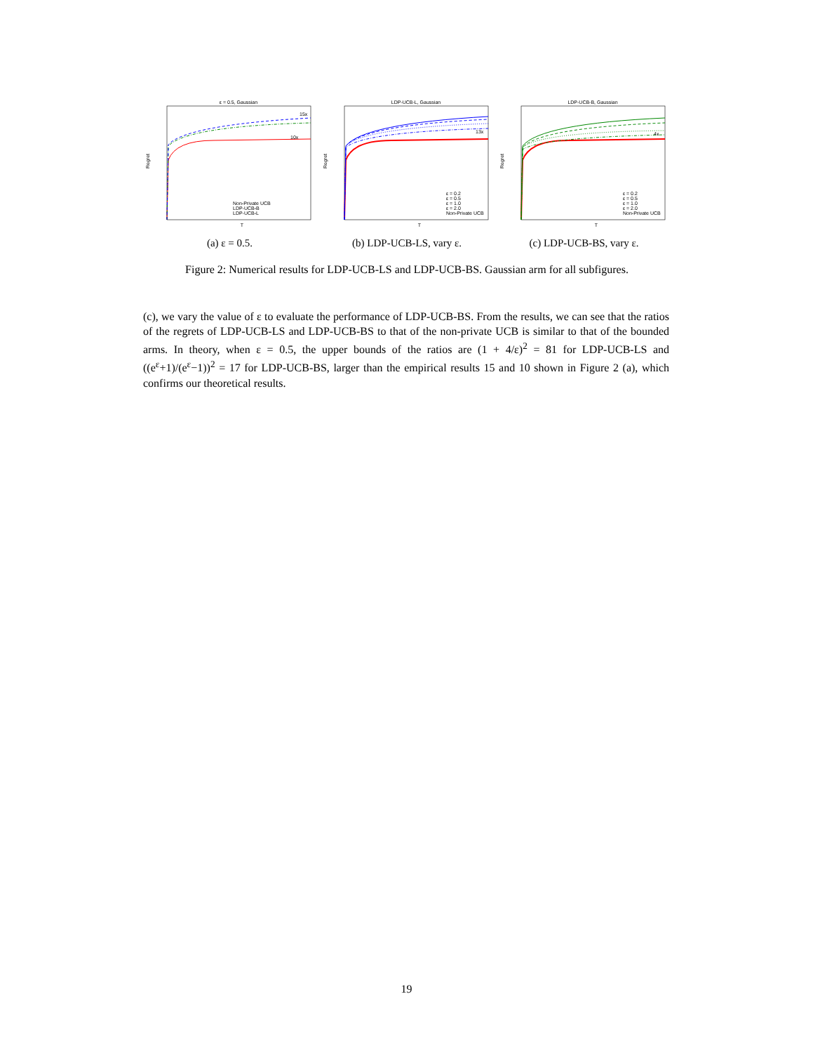ε = 0.5, Gaussian
Regret
Non-Private UCB
LDP-UCB-B
LDP-UCB-L
T
10x
15x
(a) ε = 0.5.
LDP-UCB-L, Gaussian
Regret
ε = 0.2
ε = 0.5
ε = 1.0
ε = 2.0
Non-Private UCB
T
13x
(b) LDP-UCB-LS, vary ε.
LDP-UCB-B, Gaussian
Regret
ε = 0.2
ε = 0.5
ε = 1.0
ε = 2.0
Non-Private UCB
T
4x
(c) LDP-UCB-BS, vary ε.
Figure 2: Numerical results for LDP-UCB-LS and LDP-UCB-BS. Gaussian arm for all subfigures.
(c), we vary the value of ε to evaluate the performance of LDP-UCB-BS. From the results, we can see that the ratios of the regrets of LDP-UCB-LS and LDP-UCB-BS to that of the non-private UCB is similar to that of the bounded arms. In theory, when ε = 0.5, the upper bounds of the ratios are (1 + 4/ε)<sup>2</sup> = 81 for LDP-UCB-LS and ((e<sup>ε</sup>+1)/(e<sup>ε</sup>−1))<sup>2</sup> = 17 for LDP-UCB-BS, larger than the empirical results 15 and 10 shown in Figure 2 (a), which confirms our theoretical results.
19